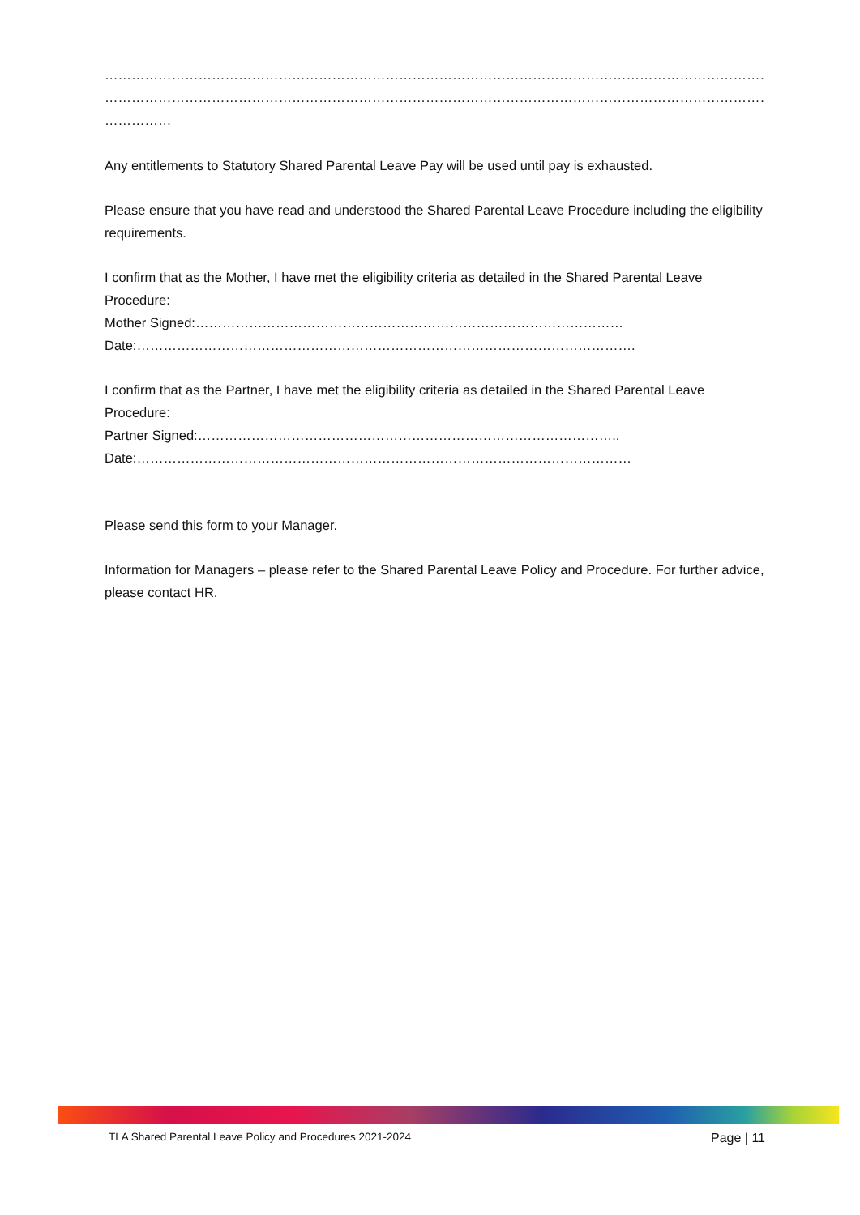…………………………………………………………………………………………………………………………………………………………
…………………………………………………………………………………………………………………………………………………………
……………
Any entitlements to Statutory Shared Parental Leave Pay will be used until pay is exhausted.
Please ensure that you have read and understood the Shared Parental Leave Procedure including the eligibility requirements.
I confirm that as the Mother, I have met the eligibility criteria as detailed in the Shared Parental Leave Procedure:
Mother Signed:……………………………………………………………………………………
Date:………………………………………………………………………………………………….
I confirm that as the Partner, I have met the eligibility criteria as detailed in the Shared Parental Leave Procedure:
Partner Signed:…………………………………………………………………………………..
Date:…………………………………………………………………………………………………
Please send this form to your Manager.
Information for Managers – please refer to the Shared Parental Leave Policy and Procedure. For further advice, please contact HR.
TLA Shared Parental Leave Policy and Procedures 2021-2024 Page | 11